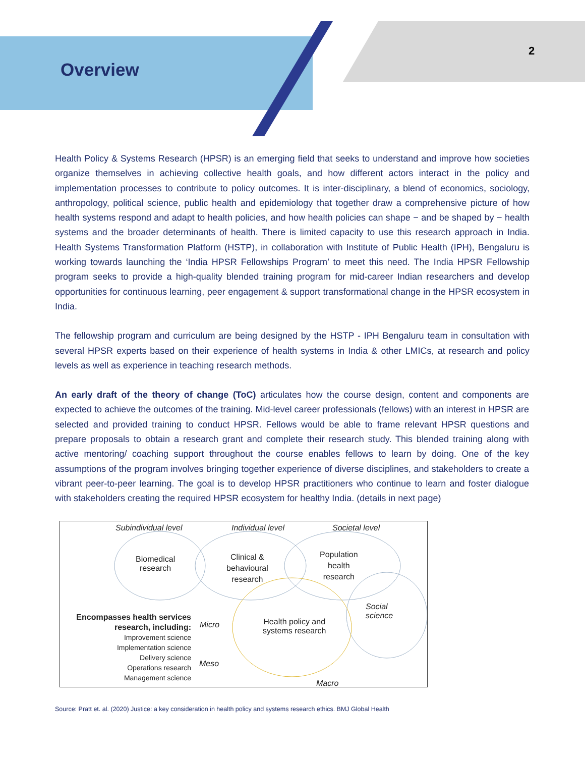Overview
2
Health Policy & Systems Research (HPSR) is an emerging field that seeks to understand and improve how societies organize themselves in achieving collective health goals, and how different actors interact in the policy and implementation processes to contribute to policy outcomes. It is inter-disciplinary, a blend of economics, sociology, anthropology, political science, public health and epidemiology that together draw a comprehensive picture of how health systems respond and adapt to health policies, and how health policies can shape − and be shaped by − health systems and the broader determinants of health. There is limited capacity to use this research approach in India. Health Systems Transformation Platform (HSTP), in collaboration with Institute of Public Health (IPH), Bengaluru is working towards launching the ‘India HPSR Fellowships Program’ to meet this need. The India HPSR Fellowship program seeks to provide a high-quality blended training program for mid-career Indian researchers and develop opportunities for continuous learning, peer engagement & support transformational change in the HPSR ecosystem in India.
The fellowship program and curriculum are being designed by the HSTP - IPH Bengaluru team in consultation with several HPSR experts based on their experience of health systems in India & other LMICs, at research and policy levels as well as experience in teaching research methods.
An early draft of the theory of change (ToC) articulates how the course design, content and components are expected to achieve the outcomes of the training. Mid-level career professionals (fellows) with an interest in HPSR are selected and provided training to conduct HPSR. Fellows would be able to frame relevant HPSR questions and prepare proposals to obtain a research grant and complete their research study. This blended training along with active mentoring/ coaching support throughout the course enables fellows to learn by doing. One of the key assumptions of the program involves bringing together experience of diverse disciplines, and stakeholders to create a vibrant peer-to-peer learning. The goal is to develop HPSR practitioners who continue to learn and foster dialogue with stakeholders creating the required HPSR ecosystem for healthy India. (details in next page)
Subindividual level Individual level Societal level
Biomedical
research
Clinical &
behavioural
research
Population
health
research
Social
science
Health policy and
systems research
Encompasses health services research, including:
Improvement science
Implementation science
Delivery science
Operations research
Management science
Micro
Meso
Macro
Source: Pratt et. al. (2020) Justice: a key consideration in health policy and systems research ethics. BMJ Global Health